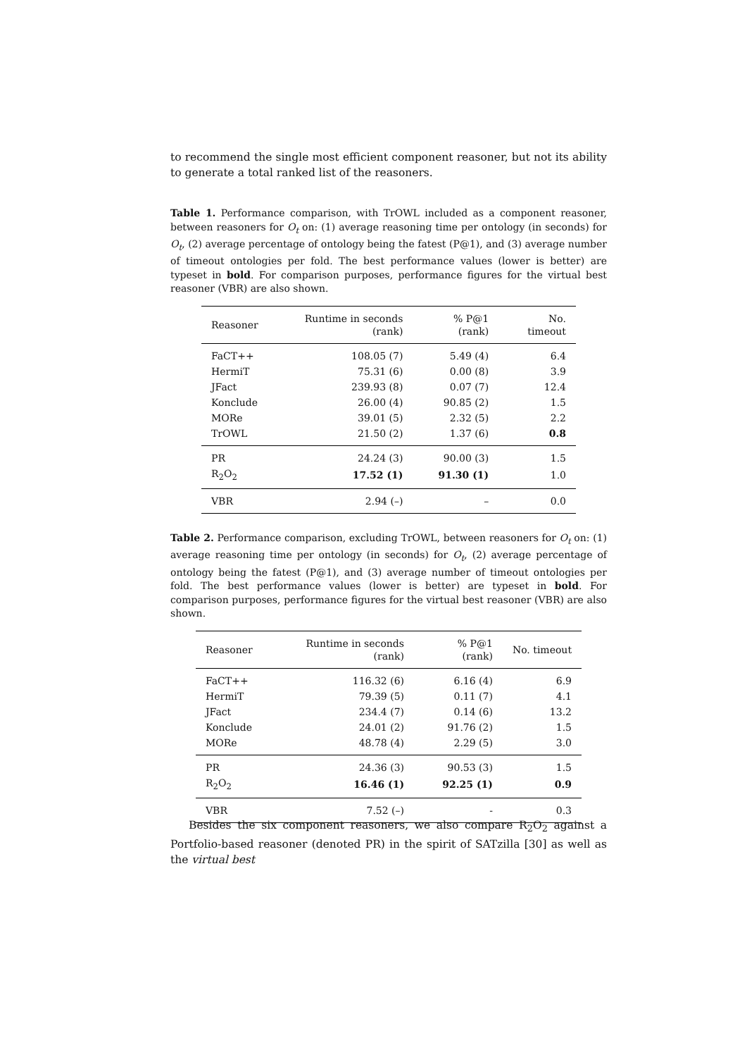to recommend the single most efficient component reasoner, but not its ability to generate a total ranked list of the reasoners.
Table 1. Performance comparison, with TrOWL included as a component reasoner, between reasoners for O<sub>t</sub> on: (1) average reasoning time per ontology (in seconds) for O<sub>t</sub>, (2) average percentage of ontology being the fatest (P@1), and (3) average number of timeout ontologies per fold. The best performance values (lower is better) are typeset in bold. For comparison purposes, performance figures for the virtual best reasoner (VBR) are also shown.
| Reasoner | Runtime in seconds (rank) | % P@1 (rank) | No. timeout |
| --- | --- | --- | --- |
| FaCT++ | 108.05 (7) | 5.49 (4) | 6.4 |
| HermiT | 75.31 (6) | 0.00 (8) | 3.9 |
| JFact | 239.93 (8) | 0.07 (7) | 12.4 |
| Konclude | 26.00 (4) | 90.85 (2) | 1.5 |
| MORe | 39.01 (5) | 2.32 (5) | 2.2 |
| TrOWL | 21.50 (2) | 1.37 (6) | 0.8 |
| PR | 24.24 (3) | 90.00 (3) | 1.5 |
| R<sub>2</sub>O<sub>2</sub> | 17.52 (1) | 91.30 (1) | 1.0 |
| VBR | 2.94 (–) | – | 0.0 |
Table 2. Performance comparison, excluding TrOWL, between reasoners for O<sub>t</sub> on: (1) average reasoning time per ontology (in seconds) for O<sub>t</sub>, (2) average percentage of ontology being the fatest (P@1), and (3) average number of timeout ontologies per fold. The best performance values (lower is better) are typeset in bold. For comparison purposes, performance figures for the virtual best reasoner (VBR) are also shown.
| Reasoner | Runtime in seconds (rank) | % P@1 (rank) | No. timeout |
| --- | --- | --- | --- |
| FaCT++ | 116.32 (6) | 6.16 (4) | 6.9 |
| HermiT | 79.39 (5) | 0.11 (7) | 4.1 |
| JFact | 234.4 (7) | 0.14 (6) | 13.2 |
| Konclude | 24.01 (2) | 91.76 (2) | 1.5 |
| MORe | 48.78 (4) | 2.29 (5) | 3.0 |
| PR | 24.36 (3) | 90.53 (3) | 1.5 |
| R<sub>2</sub>O<sub>2</sub> | 16.46 (1) | 92.25 (1) | 0.9 |
| VBR | 7.52 (–) | - | 0.3 |
Besides the six component reasoners, we also compare R<sub>2</sub>O<sub>2</sub> against a Portfolio-based reasoner (denoted PR) in the spirit of SATzilla [30] as well as the virtual best